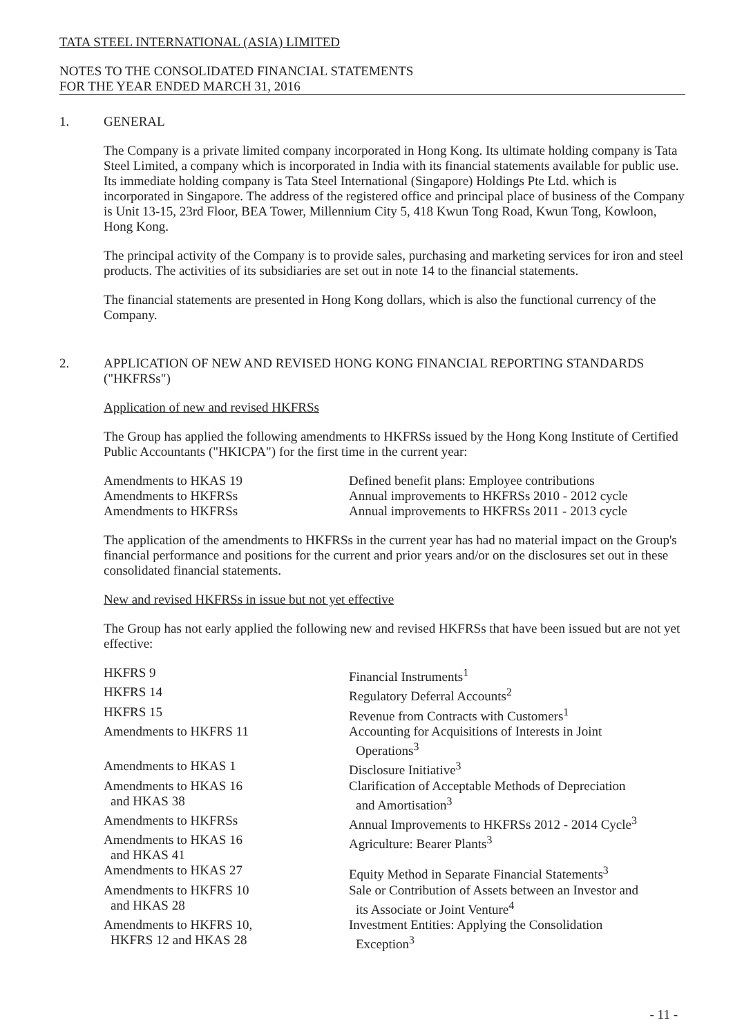TATA STEEL INTERNATIONAL (ASIA) LIMITED
NOTES TO THE CONSOLIDATED FINANCIAL STATEMENTS
FOR THE YEAR ENDED MARCH 31, 2016
1. GENERAL
The Company is a private limited company incorporated in Hong Kong. Its ultimate holding company is Tata Steel Limited, a company which is incorporated in India with its financial statements available for public use. Its immediate holding company is Tata Steel International (Singapore) Holdings Pte Ltd. which is incorporated in Singapore. The address of the registered office and principal place of business of the Company is Unit 13-15, 23rd Floor, BEA Tower, Millennium City 5, 418 Kwun Tong Road, Kwun Tong, Kowloon, Hong Kong.
The principal activity of the Company is to provide sales, purchasing and marketing services for iron and steel products. The activities of its subsidiaries are set out in note 14 to the financial statements.
The financial statements are presented in Hong Kong dollars, which is also the functional currency of the Company.
2. APPLICATION OF NEW AND REVISED HONG KONG FINANCIAL REPORTING STANDARDS ("HKFRSs")
Application of new and revised HKFRSs
The Group has applied the following amendments to HKFRSs issued by the Hong Kong Institute of Certified Public Accountants ("HKICPA") for the first time in the current year:
| Amendments to HKAS 19 | Defined benefit plans: Employee contributions |
| Amendments to HKFRSs | Annual improvements to HKFRSs 2010 - 2012 cycle |
| Amendments to HKFRSs | Annual improvements to HKFRSs 2011 - 2013 cycle |
The application of the amendments to HKFRSs in the current year has had no material impact on the Group's financial performance and positions for the current and prior years and/or on the disclosures set out in these consolidated financial statements.
New and revised HKFRSs in issue but not yet effective
The Group has not early applied the following new and revised HKFRSs that have been issued but are not yet effective:
| HKFRS 9 | Financial Instruments<sup>1</sup> |
| HKFRS 14 | Regulatory Deferral Accounts<sup>2</sup> |
| HKFRS 15 | Revenue from Contracts with Customers<sup>1</sup> |
| Amendments to HKFRS 11 | Accounting for Acquisitions of Interests in Joint Operations<sup>3</sup> |
| Amendments to HKAS 1 | Disclosure Initiative<sup>3</sup> |
| Amendments to HKAS 16 and HKAS 38 | Clarification of Acceptable Methods of Depreciation and Amortisation<sup>3</sup> |
| Amendments to HKFRSs | Annual Improvements to HKFRSs 2012 - 2014 Cycle<sup>3</sup> |
| Amendments to HKAS 16 and HKAS 41 | Agriculture: Bearer Plants<sup>3</sup> |
| Amendments to HKAS 27 | Equity Method in Separate Financial Statements<sup>3</sup> |
| Amendments to HKFRS 10 and HKAS 28 | Sale or Contribution of Assets between an Investor and its Associate or Joint Venture<sup>4</sup> |
| Amendments to HKFRS 10, HKFRS 12 and HKAS 28 | Investment Entities: Applying the Consolidation Exception<sup>3</sup> |
- 11 -